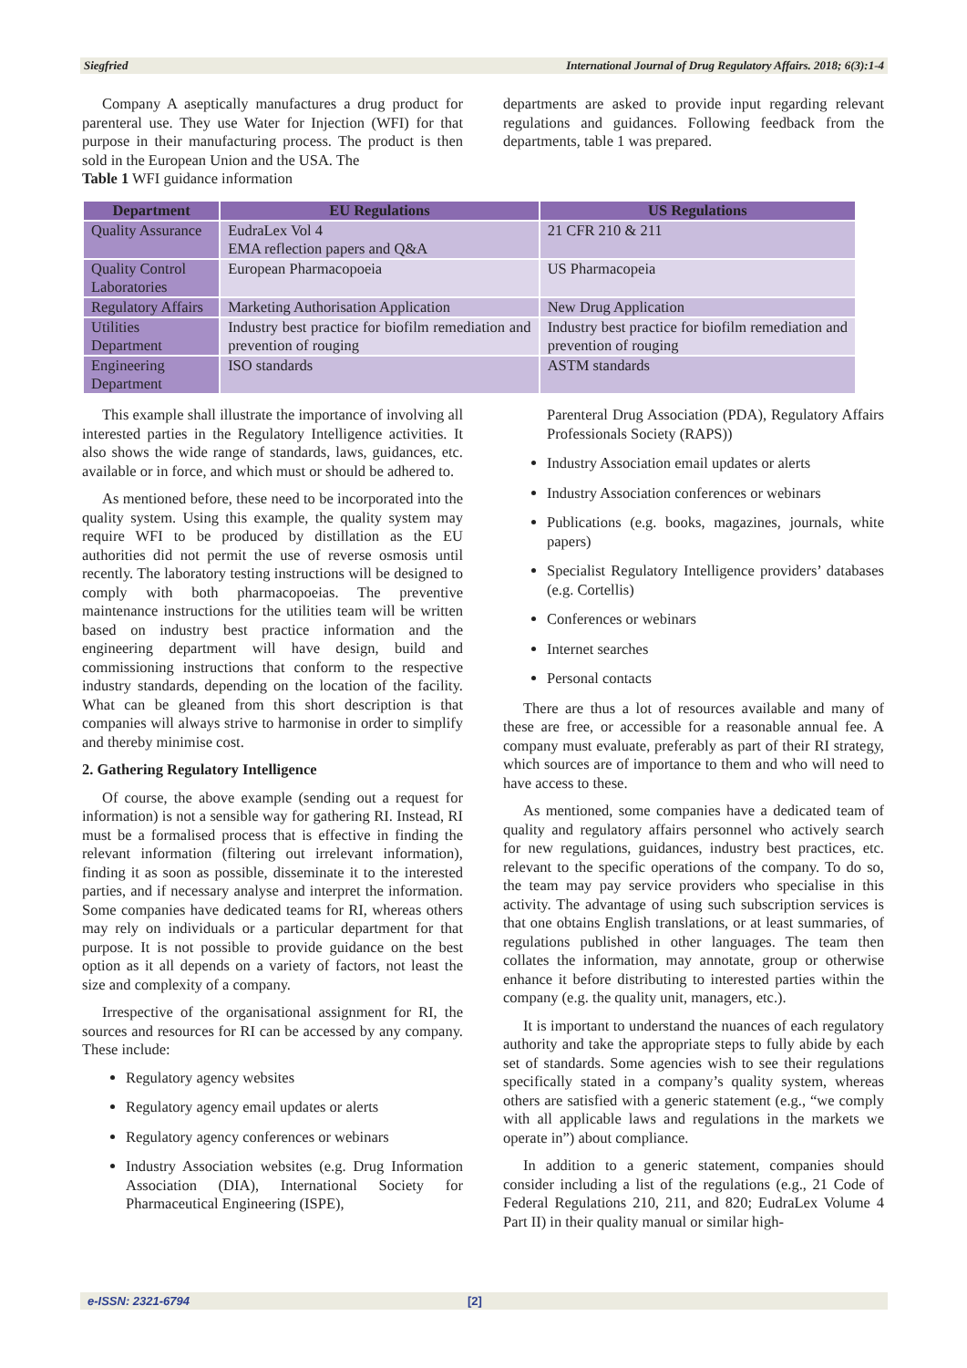Siegfried International Journal of Drug Regulatory Affairs. 2018; 6(3):1-4
Company A aseptically manufactures a drug product for parenteral use. They use Water for Injection (WFI) for that purpose in their manufacturing process. The product is then sold in the European Union and the USA. The
Table 1 WFI guidance information
departments are asked to provide input regarding relevant regulations and guidances. Following feedback from the departments, table 1 was prepared.
| Department | EU Regulations | US Regulations |
| --- | --- | --- |
| Quality Assurance | EudraLex Vol 4 EMA reflection papers and Q&A | 21 CFR 210 & 211 |
| Quality Control Laboratories | European Pharmacopoeia | US Pharmacopeia |
| Regulatory Affairs | Marketing Authorisation Application | New Drug Application |
| Utilities Department | Industry best practice for biofilm remediation and prevention of rouging | Industry best practice for biofilm remediation and prevention of rouging |
| Engineering Department | ISO standards | ASTM standards |
This example shall illustrate the importance of involving all interested parties in the Regulatory Intelligence activities. It also shows the wide range of standards, laws, guidances, etc. available or in force, and which must or should be adhered to.
As mentioned before, these need to be incorporated into the quality system. Using this example, the quality system may require WFI to be produced by distillation as the EU authorities did not permit the use of reverse osmosis until recently. The laboratory testing instructions will be designed to comply with both pharmacopoeias. The preventive maintenance instructions for the utilities team will be written based on industry best practice information and the engineering department will have design, build and commissioning instructions that conform to the respective industry standards, depending on the location of the facility. What can be gleaned from this short description is that companies will always strive to harmonise in order to simplify and thereby minimise cost.
2. Gathering Regulatory Intelligence
Of course, the above example (sending out a request for information) is not a sensible way for gathering RI. Instead, RI must be a formalised process that is effective in finding the relevant information (filtering out irrelevant information), finding it as soon as possible, disseminate it to the interested parties, and if necessary analyse and interpret the information. Some companies have dedicated teams for RI, whereas others may rely on individuals or a particular department for that purpose. It is not possible to provide guidance on the best option as it all depends on a variety of factors, not least the size and complexity of a company.
Irrespective of the organisational assignment for RI, the sources and resources for RI can be accessed by any company. These include:
Regulatory agency websites
Regulatory agency email updates or alerts
Regulatory agency conferences or webinars
Industry Association websites (e.g. Drug Information Association (DIA), International Society for Pharmaceutical Engineering (ISPE),
Parenteral Drug Association (PDA), Regulatory Affairs Professionals Society (RAPS))
Industry Association email updates or alerts
Industry Association conferences or webinars
Publications (e.g. books, magazines, journals, white papers)
Specialist Regulatory Intelligence providers’ databases (e.g. Cortellis)
Conferences or webinars
Internet searches
Personal contacts
There are thus a lot of resources available and many of these are free, or accessible for a reasonable annual fee. A company must evaluate, preferably as part of their RI strategy, which sources are of importance to them and who will need to have access to these.
As mentioned, some companies have a dedicated team of quality and regulatory affairs personnel who actively search for new regulations, guidances, industry best practices, etc. relevant to the specific operations of the company. To do so, the team may pay service providers who specialise in this activity. The advantage of using such subscription services is that one obtains English translations, or at least summaries, of regulations published in other languages. The team then collates the information, may annotate, group or otherwise enhance it before distributing to interested parties within the company (e.g. the quality unit, managers, etc.).
It is important to understand the nuances of each regulatory authority and take the appropriate steps to fully abide by each set of standards. Some agencies wish to see their regulations specifically stated in a company’s quality system, whereas others are satisfied with a generic statement (e.g., “we comply with all applicable laws and regulations in the markets we operate in”) about compliance.
In addition to a generic statement, companies should consider including a list of the regulations (e.g., 21 Code of Federal Regulations 210, 211, and 820; EudraLex Volume 4 Part II) in their quality manual or similar high-
e-ISSN: 2321-6794 [2]